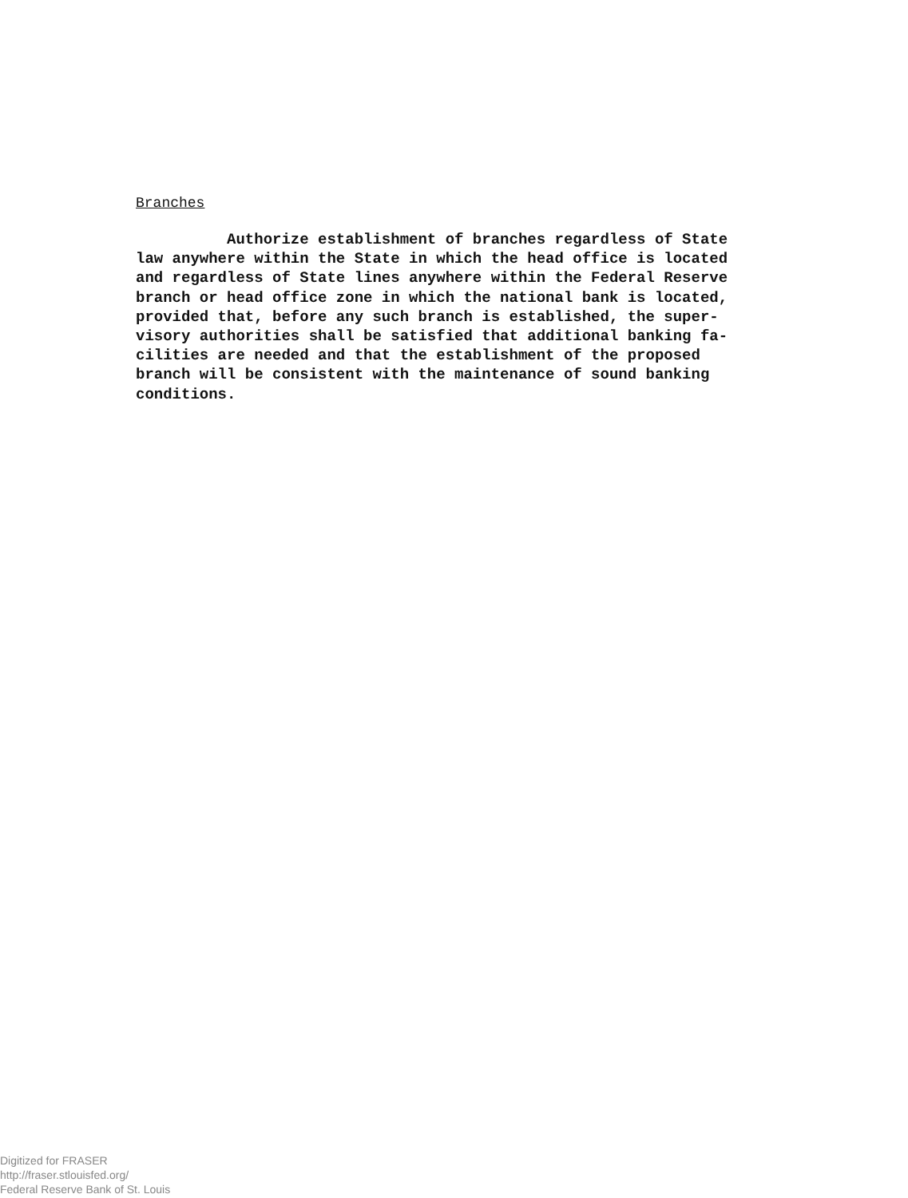Branches
Authorize establishment of branches regardless of State law anywhere within the State in which the head office is located and regardless of State lines anywhere within the Federal Reserve branch or head office zone in which the national bank is located, provided that, before any such branch is established, the super- visory authorities shall be satisfied that additional banking fa- cilities are needed and that the establishment of the proposed branch will be consistent with the maintenance of sound banking conditions.
Digitized for FRASER
http://fraser.stlouisfed.org/
Federal Reserve Bank of St. Louis